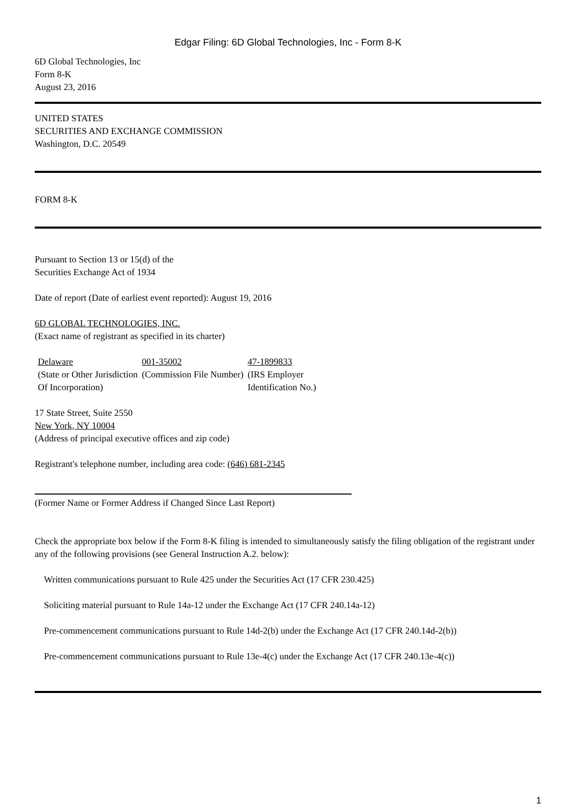Edgar Filing: 6D Global Technologies, Inc - Form 8-K
6D Global Technologies, Inc
Form 8-K
August 23, 2016
UNITED STATES
SECURITIES AND EXCHANGE COMMISSION
Washington, D.C. 20549
FORM 8-K
Pursuant to Section 13 or 15(d) of the
Securities Exchange Act of 1934
Date of report (Date of earliest event reported): August 19, 2016
6D GLOBAL TECHNOLOGIES, INC.
(Exact name of registrant as specified in its charter)
| Delaware | 001-35002 | 47-1899833 |
| (State or Other Jurisdiction Of Incorporation) | (Commission File Number) | (IRS Employer Identification No.) |
17 State Street, Suite 2550
New York, NY 10004
(Address of principal executive offices and zip code)
Registrant's telephone number, including area code: (646) 681-2345
(Former Name or Former Address if Changed Since Last Report)
Check the appropriate box below if the Form 8-K filing is intended to simultaneously satisfy the filing obligation of the registrant under any of the following provisions (see General Instruction A.2. below):
Written communications pursuant to Rule 425 under the Securities Act (17 CFR 230.425)
Soliciting material pursuant to Rule 14a-12 under the Exchange Act (17 CFR 240.14a-12)
Pre-commencement communications pursuant to Rule 14d-2(b) under the Exchange Act (17 CFR 240.14d-2(b))
Pre-commencement communications pursuant to Rule 13e-4(c) under the Exchange Act (17 CFR 240.13e-4(c))
1